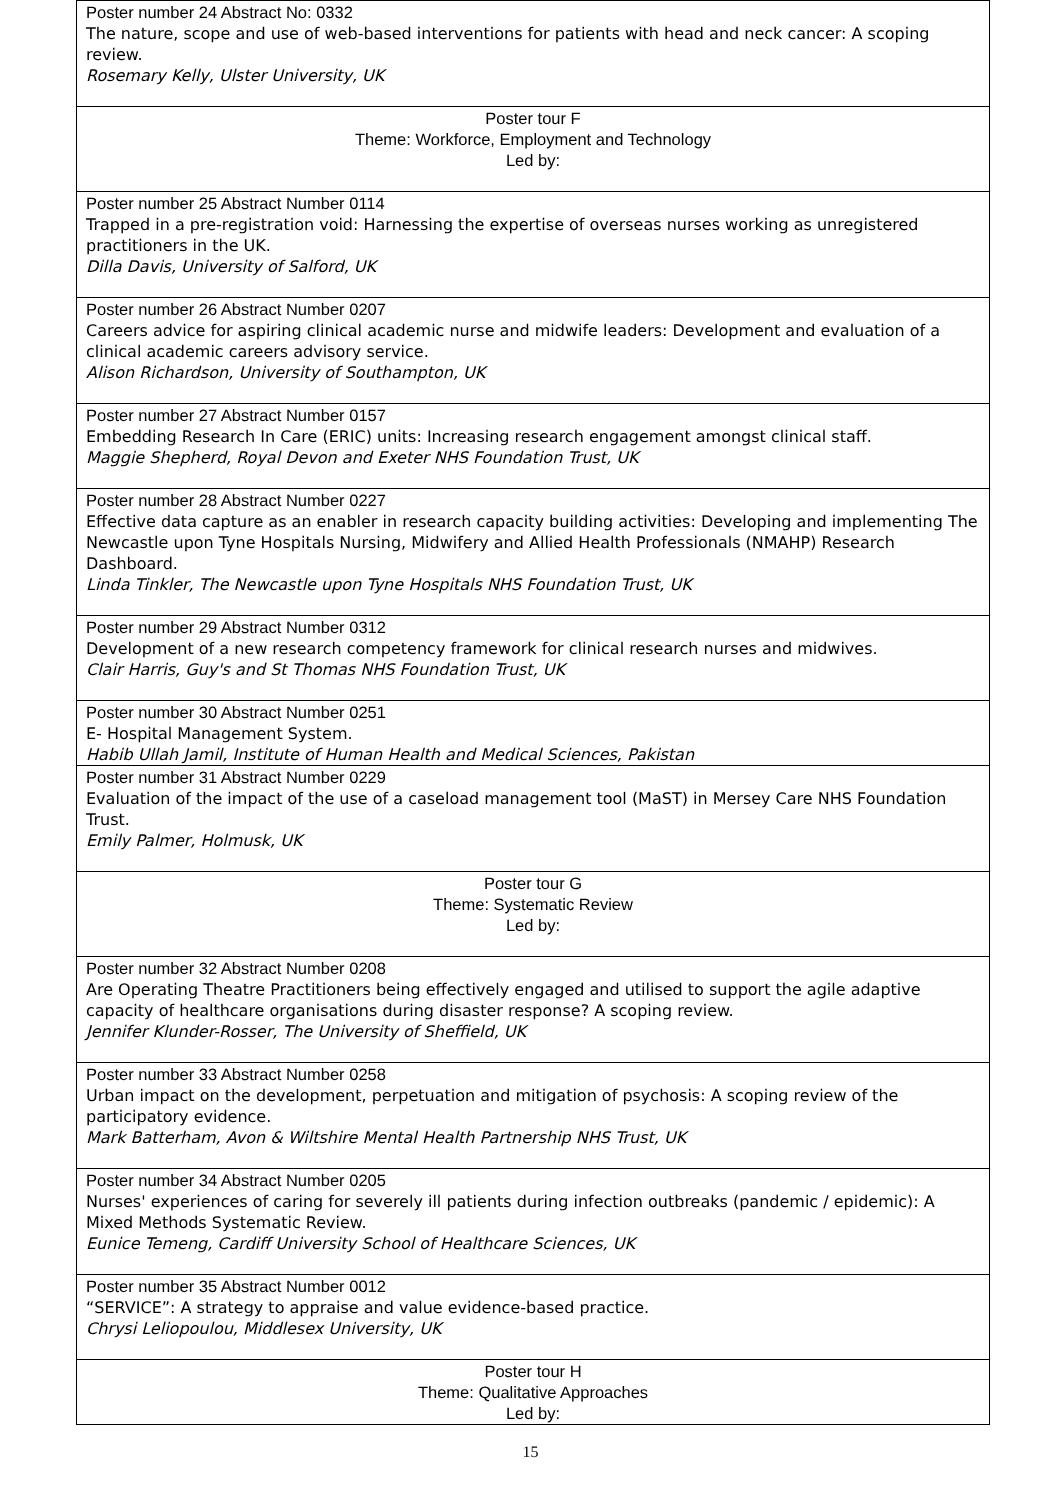| Poster number 24 Abstract No: 0332 The nature, scope and use of web-based interventions for patients with head and neck cancer: A scoping review. Rosemary Kelly, Ulster University, UK |
| Poster tour F Theme: Workforce, Employment and Technology Led by: |
| Poster number 25 Abstract Number 0114 Trapped in a pre-registration void: Harnessing the expertise of overseas nurses working as unregistered practitioners in the UK. Dilla Davis, University of Salford, UK |
| Poster number 26 Abstract Number 0207 Careers advice for aspiring clinical academic nurse and midwife leaders: Development and evaluation of a clinical academic careers advisory service. Alison Richardson, University of Southampton, UK |
| Poster number 27 Abstract Number 0157 Embedding Research In Care (ERIC) units: Increasing research engagement amongst clinical staff. Maggie Shepherd, Royal Devon and Exeter NHS Foundation Trust, UK |
| Poster number 28 Abstract Number 0227 Effective data capture as an enabler in research capacity building activities: Developing and implementing The Newcastle upon Tyne Hospitals Nursing, Midwifery and Allied Health Professionals (NMAHP) Research Dashboard. Linda Tinkler, The Newcastle upon Tyne Hospitals NHS Foundation Trust, UK |
| Poster number 29 Abstract Number 0312 Development of a new research competency framework for clinical research nurses and midwives. Clair Harris, Guy's and St Thomas NHS Foundation Trust, UK |
| Poster number 30 Abstract Number 0251 E- Hospital Management System. Habib Ullah Jamil, Institute of Human Health and Medical Sciences, Pakistan |
| Poster number 31 Abstract Number 0229 Evaluation of the impact of the use of a caseload management tool (MaST) in Mersey Care NHS Foundation Trust. Emily Palmer, Holmusk, UK |
| Poster tour G Theme: Systematic Review Led by: |
| Poster number 32 Abstract Number 0208 Are Operating Theatre Practitioners being effectively engaged and utilised to support the agile adaptive capacity of healthcare organisations during disaster response? A scoping review. Jennifer Klunder-Rosser, The University of Sheffield, UK |
| Poster number 33 Abstract Number 0258 Urban impact on the development, perpetuation and mitigation of psychosis: A scoping review of the participatory evidence. Mark Batterham, Avon & Wiltshire Mental Health Partnership NHS Trust, UK |
| Poster number 34 Abstract Number 0205 Nurses' experiences of caring for severely ill patients during infection outbreaks (pandemic / epidemic): A Mixed Methods Systematic Review. Eunice Temeng, Cardiff University School of Healthcare Sciences, UK |
| Poster number 35 Abstract Number 0012 “SERVICE”: A strategy to appraise and value evidence-based practice. Chrysi Leliopoulou, Middlesex University, UK |
| Poster tour H Theme: Qualitative Approaches Led by: |
15